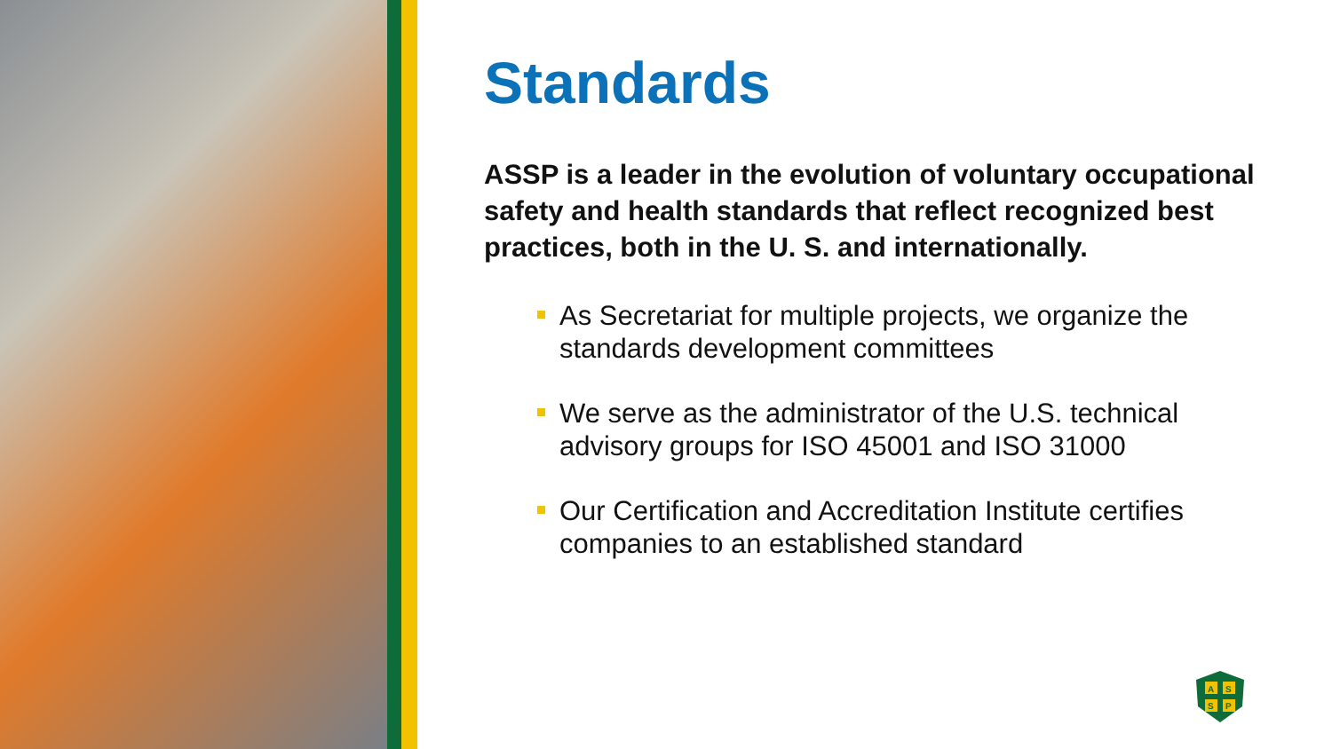Standards
ASSP is a leader in the evolution of voluntary occupational safety and health standards that reflect recognized best practices, both in the U. S. and internationally.
As Secretariat for multiple projects, we organize the standards development committees
We serve as the administrator of the U.S. technical advisory groups for ISO 45001 and ISO 31000
Our Certification and Accreditation Institute certifies companies to an established standard
A
S
S
P